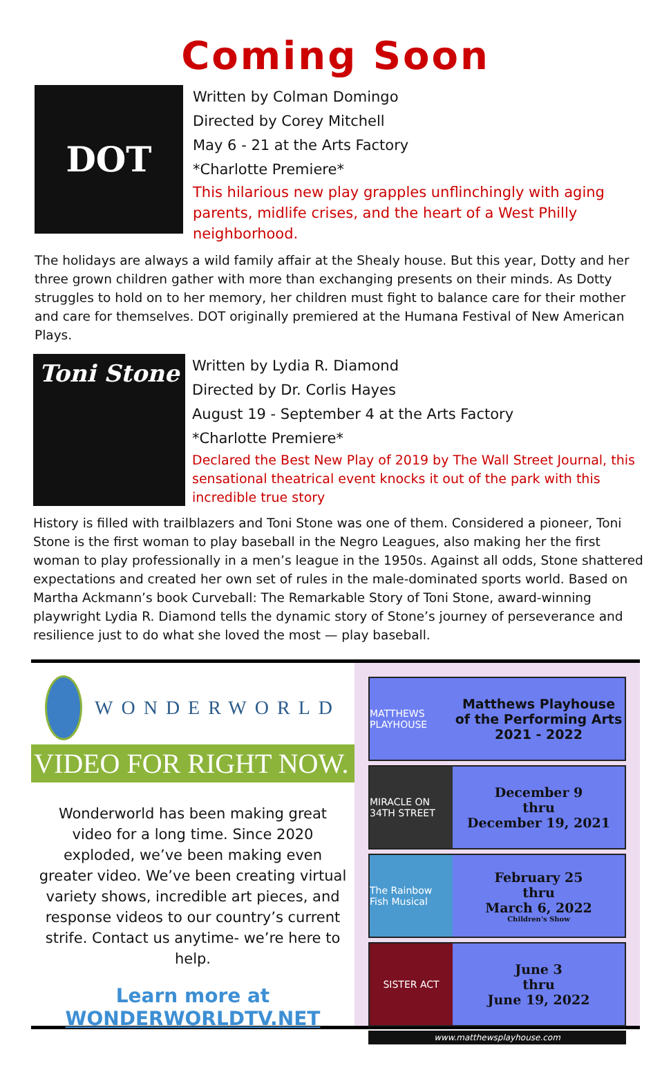Coming Soon
DOT
Written by Colman Domingo
Directed by Corey Mitchell
May 6 - 21 at the Arts Factory
*Charlotte Premiere*
This hilarious new play grapples unflinchingly with aging parents, midlife crises, and the heart of a West Philly neighborhood.
The holidays are always a wild family affair at the Shealy house. But this year, Dotty and her three grown children gather with more than exchanging presents on their minds. As Dotty struggles to hold on to her memory, her children must fight to balance care for their mother and care for themselves. DOT originally premiered at the Humana Festival of New American Plays.
Toni Stone
Written by Lydia R. Diamond
Directed by Dr. Corlis Hayes
August 19 - September 4 at the Arts Factory
*Charlotte Premiere*
Declared the Best New Play of 2019 by The Wall Street Journal, this sensational theatrical event knocks it out of the park with this incredible true story
History is filled with trailblazers and Toni Stone was one of them. Considered a pioneer, Toni Stone is the first woman to play baseball in the Negro Leagues, also making her the first woman to play professionally in a men’s league in the 1950s. Against all odds, Stone shattered expectations and created her own set of rules in the male-dominated sports world. Based on Martha Ackmann’s book Curveball: The Remarkable Story of Toni Stone, award-winning playwright Lydia R. Diamond tells the dynamic story of Stone’s journey of perseverance and resilience just to do what she loved the most — play baseball.
WONDERWORLD
VIDEO FOR RIGHT NOW.
Wonderworld has been making great video for a long time. Since 2020 exploded, we’ve been making even greater video. We’ve been creating virtual variety shows, incredible art pieces, and response videos to our country’s current strife. Contact us anytime- we’re here to help.
Learn more at
WONDERWORLDTV.NET
MATTHEWS PLAYHOUSE
Matthews Playhouse
of the Performing Arts
2021 - 2022
MIRACLE ON 34TH STREET
December 9
thru
December 19, 2021
The Rainbow Fish Musical
February 25
thru
March 6, 2022
Children's Show
SISTER ACT
June 3
thru
June 19, 2022
www.matthewsplayhouse.com